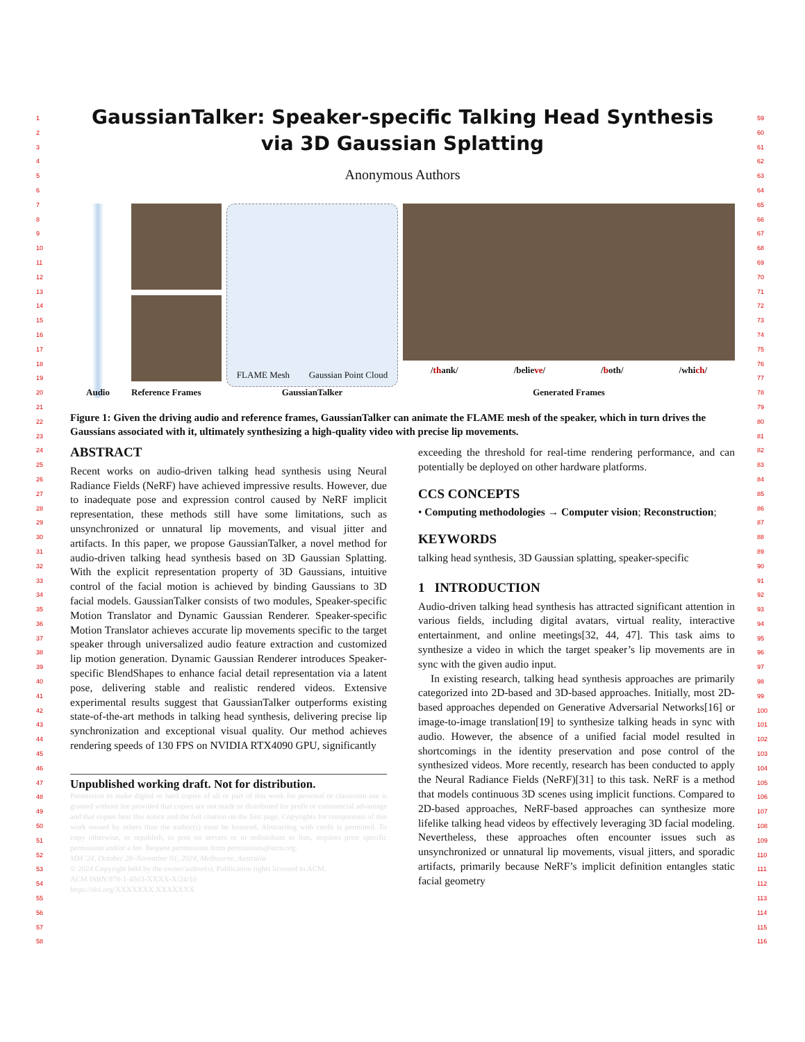1
2
3
4
5
6
7
8
9
10
11
12
13
14
15
16
17
18
19
20
21
22
23
24
25
26
27
28
29
30
31
32
33
34
35
36
37
38
39
40
41
42
43
44
45
46
47
48
49
50
51
52
53
54
55
56
57
58
59
60
61
62
63
64
65
66
67
68
69
70
71
72
73
74
75
76
77
78
79
80
81
82
83
84
85
86
87
88
89
90
91
92
93
94
95
96
97
98
99
100
101
102
103
104
105
106
107
108
109
110
111
112
113
114
115
116
GaussianTalker: Speaker-specific Talking Head Synthesis
via 3D Gaussian Splatting
Anonymous Authors
Audio Reference Frames FLAME Mesh Gaussian Point Cloud
GaussianTalker
/thank/ /believe/ /both/ /which/
Generated Frames
Figure 1: Given the driving audio and reference frames, GaussianTalker can animate the FLAME mesh of the speaker, which in turn drives the Gaussians associated with it, ultimately synthesizing a high-quality video with precise lip movements.
ABSTRACT
Recent works on audio-driven talking head synthesis using Neural Radiance Fields (NeRF) have achieved impressive results. However, due to inadequate pose and expression control caused by NeRF implicit representation, these methods still have some limitations, such as unsynchronized or unnatural lip movements, and visual jitter and artifacts. In this paper, we propose GaussianTalker, a novel method for audio-driven talking head synthesis based on 3D Gaussian Splatting. With the explicit representation property of 3D Gaussians, intuitive control of the facial motion is achieved by binding Gaussians to 3D facial models. GaussianTalker consists of two modules, Speaker-specific Motion Translator and Dynamic Gaussian Renderer. Speaker-specific Motion Translator achieves accurate lip movements specific to the target speaker through universalized audio feature extraction and customized lip motion generation. Dynamic Gaussian Renderer introduces Speaker-specific BlendShapes to enhance facial detail representation via a latent pose, delivering stable and realistic rendered videos. Extensive experimental results suggest that GaussianTalker outperforms existing state-of-the-art methods in talking head synthesis, delivering precise lip synchronization and exceptional visual quality. Our method achieves rendering speeds of 130 FPS on NVIDIA RTX4090 GPU, significantly
Unpublished working draft. Not for distribution.
Permission to make digital or hard copies of all or part of this work for personal or classroom use is granted without fee provided that copies are not made or distributed for profit or commercial advantage and that copies bear this notice and the full citation on the first page. Copyrights for components of this work owned by others than the author(s) must be honored. Abstracting with credit is permitted. To copy otherwise, or republish, to post on servers or to redistribute to lists, requires prior specific permission and/or a fee. Request permissions from permissions@acm.org.
MM '24, October 28–November 01, 2024, Melbourne, Australia
© 2024 Copyright held by the owner/author(s). Publication rights licensed to ACM.
ACM ISBN 978-1-4503-XXXX-X/24/10
https://doi.org/XXXXXXX.XXXXXXX
exceeding the threshold for real-time rendering performance, and can potentially be deployed on other hardware platforms.
CCS CONCEPTS
• Computing methodologies → Computer vision; Reconstruction;
KEYWORDS
talking head synthesis, 3D Gaussian splatting, speaker-specific
1 INTRODUCTION
Audio-driven talking head synthesis has attracted significant attention in various fields, including digital avatars, virtual reality, interactive entertainment, and online meetings[32, 44, 47]. This task aims to synthesize a video in which the target speaker’s lip movements are in sync with the given audio input.
In existing research, talking head synthesis approaches are primarily categorized into 2D-based and 3D-based approaches. Initially, most 2D-based approaches depended on Generative Adversarial Networks[16] or image-to-image translation[19] to synthesize talking heads in sync with audio. However, the absence of a unified facial model resulted in shortcomings in the identity preservation and pose control of the synthesized videos. More recently, research has been conducted to apply the Neural Radiance Fields (NeRF)[31] to this task. NeRF is a method that models continuous 3D scenes using implicit functions. Compared to 2D-based approaches, NeRF-based approaches can synthesize more lifelike talking head videos by effectively leveraging 3D facial modeling. Nevertheless, these approaches often encounter issues such as unsynchronized or unnatural lip movements, visual jitters, and sporadic artifacts, primarily because NeRF’s implicit definition entangles static facial geometry